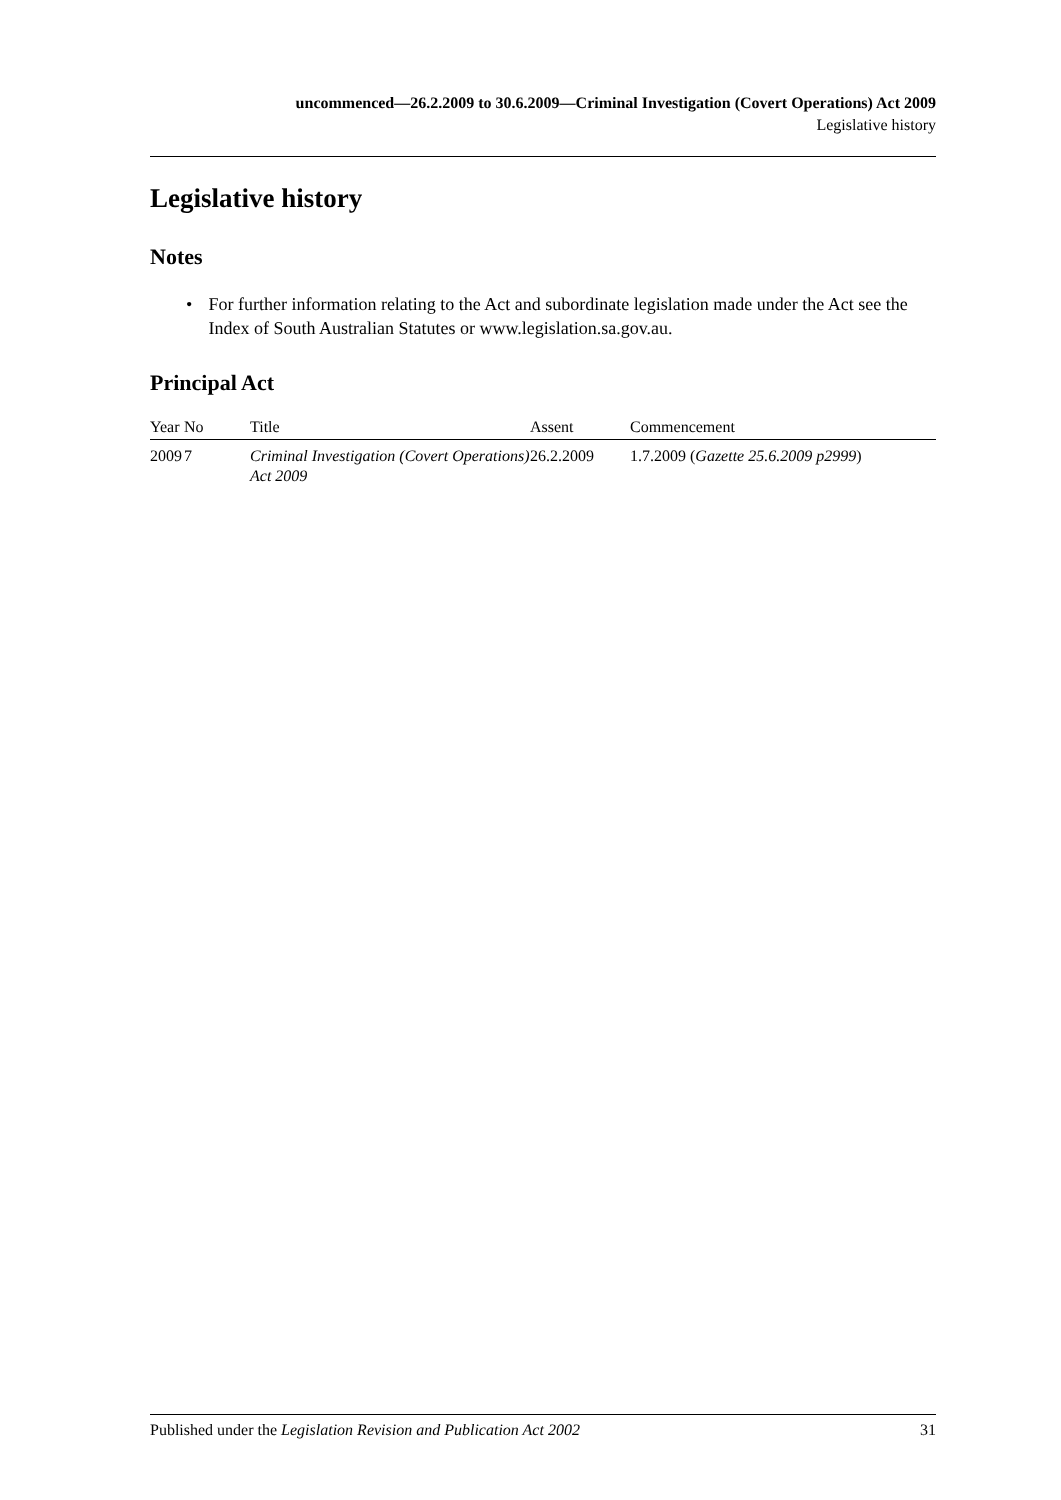uncommenced—26.2.2009 to 30.6.2009—Criminal Investigation (Covert Operations) Act 2009
Legislative history
Legislative history
Notes
• For further information relating to the Act and subordinate legislation made under the Act see the Index of South Australian Statutes or www.legislation.sa.gov.au.
Principal Act
| Year | No | Title | Assent | Commencement |
| --- | --- | --- | --- | --- |
| 2009 | 7 | Criminal Investigation (Covert Operations) Act 2009 | 26.2.2009 | 1.7.2009 ( Gazette 25.6.2009 p2999 ) |
Published under the Legislation Revision and Publication Act 2002 31